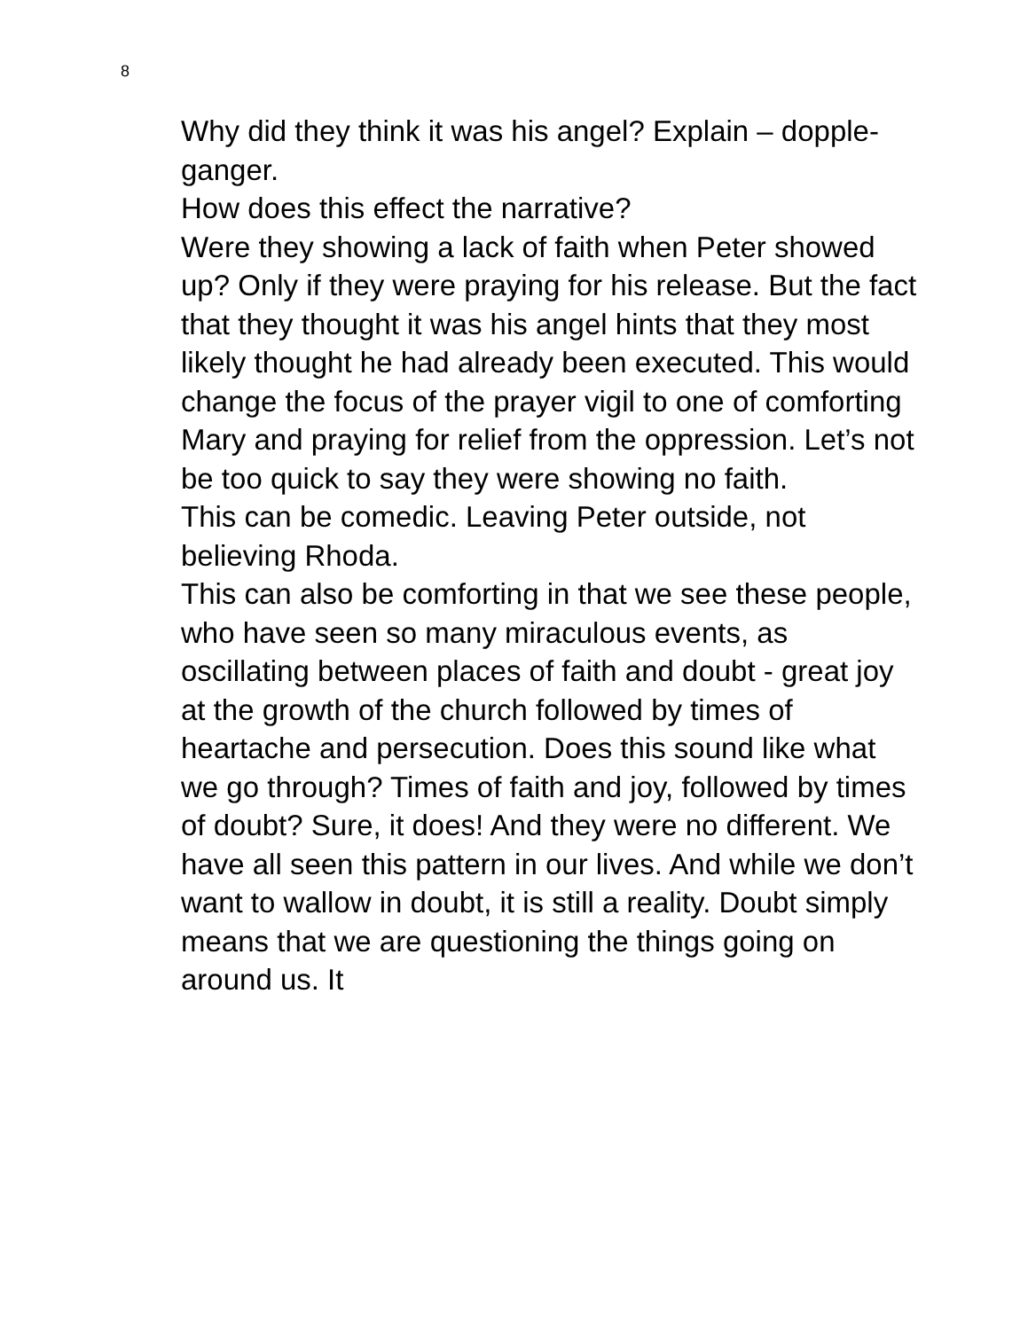8
Why did they think it was his angel? Explain – dopple-ganger.
How does this effect the narrative?
Were they showing a lack of faith when Peter showed up? Only if they were praying for his release. But the fact that they thought it was his angel hints that they most likely thought he had already been executed. This would change the focus of the prayer vigil to one of comforting Mary and praying for relief from the oppression. Let’s not be too quick to say they were showing no faith.
This can be comedic. Leaving Peter outside, not believing Rhoda.
This can also be comforting in that we see these people, who have seen so many miraculous events, as oscillating between places of faith and doubt - great joy at the growth of the church followed by times of heartache and persecution. Does this sound like what we go through? Times of faith and joy, followed by times of doubt? Sure, it does! And they were no different. We have all seen this pattern in our lives. And while we don’t want to wallow in doubt, it is still a reality. Doubt simply means that we are questioning the things going on around us. It